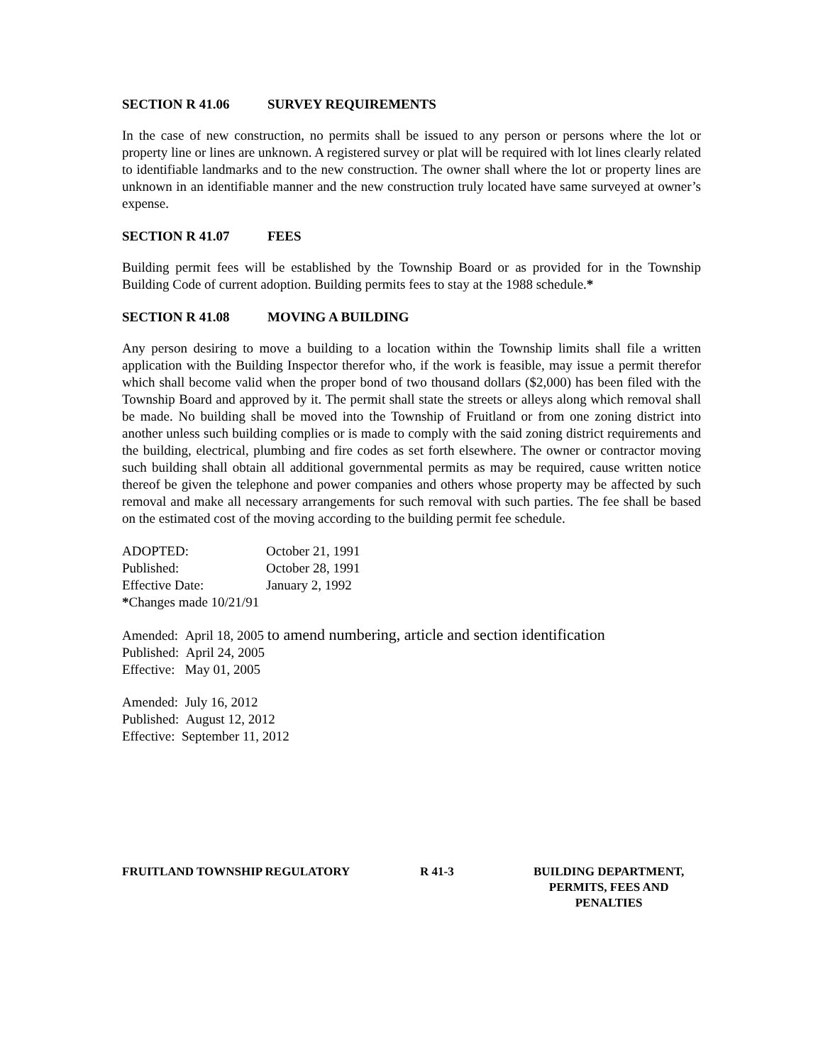SECTION R 41.06 SURVEY REQUIREMENTS
In the case of new construction, no permits shall be issued to any person or persons where the lot or property line or lines are unknown. A registered survey or plat will be required with lot lines clearly related to identifiable landmarks and to the new construction. The owner shall where the lot or property lines are unknown in an identifiable manner and the new construction truly located have same surveyed at owner’s expense.
SECTION R 41.07 FEES
Building permit fees will be established by the Township Board or as provided for in the Township Building Code of current adoption. Building permits fees to stay at the 1988 schedule.*
SECTION R 41.08 MOVING A BUILDING
Any person desiring to move a building to a location within the Township limits shall file a written application with the Building Inspector therefor who, if the work is feasible, may issue a permit therefor which shall become valid when the proper bond of two thousand dollars ($2,000) has been filed with the Township Board and approved by it. The permit shall state the streets or alleys along which removal shall be made. No building shall be moved into the Township of Fruitland or from one zoning district into another unless such building complies or is made to comply with the said zoning district requirements and the building, electrical, plumbing and fire codes as set forth elsewhere. The owner or contractor moving such building shall obtain all additional governmental permits as may be required, cause written notice thereof be given the telephone and power companies and others whose property may be affected by such removal and make all necessary arrangements for such removal with such parties. The fee shall be based on the estimated cost of the moving according to the building permit fee schedule.
ADOPTED: October 21, 1991
Published: October 28, 1991
Effective Date: January 2, 1992
*Changes made 10/21/91
Amended: April 18, 2005 to amend numbering, article and section identification
Published: April 24, 2005
Effective: May 01, 2005
Amended: July 16, 2012
Published: August 12, 2012
Effective: September 11, 2012
FRUITLAND TOWNSHIP REGULATORY R 41-3 BUILDING DEPARTMENT,
PERMITS, FEES AND
PENALTIES